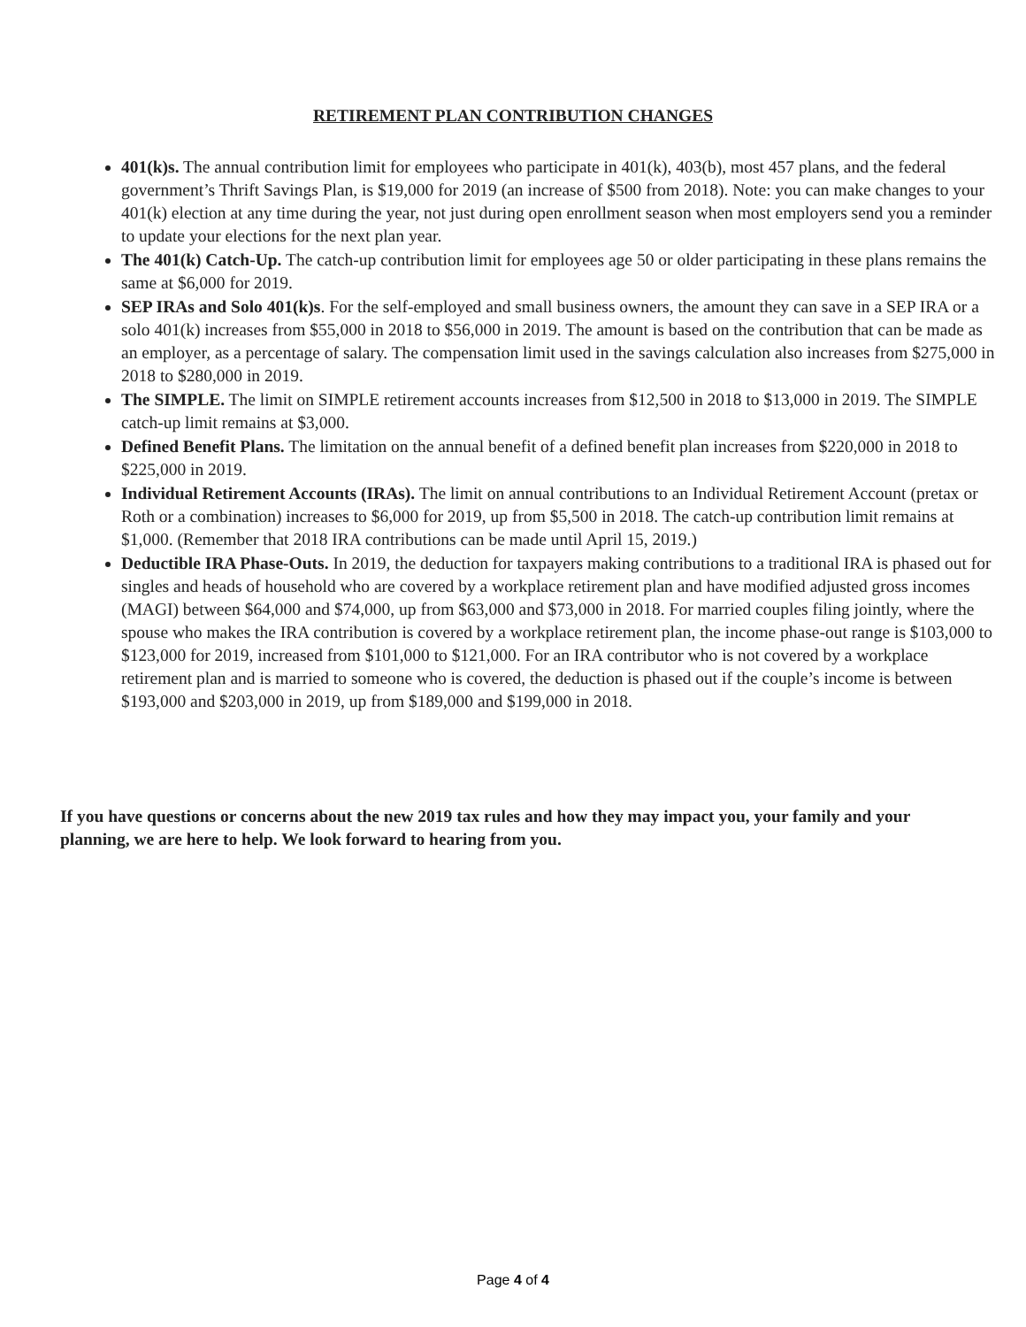RETIREMENT PLAN CONTRIBUTION CHANGES
401(k)s. The annual contribution limit for employees who participate in 401(k), 403(b), most 457 plans, and the federal government’s Thrift Savings Plan, is $19,000 for 2019 (an increase of $500 from 2018). Note: you can make changes to your 401(k) election at any time during the year, not just during open enrollment season when most employers send you a reminder to update your elections for the next plan year.
The 401(k) Catch-Up. The catch-up contribution limit for employees age 50 or older participating in these plans remains the same at $6,000 for 2019.
SEP IRAs and Solo 401(k)s. For the self-employed and small business owners, the amount they can save in a SEP IRA or a solo 401(k) increases from $55,000 in 2018 to $56,000 in 2019. The amount is based on the contribution that can be made as an employer, as a percentage of salary. The compensation limit used in the savings calculation also increases from $275,000 in 2018 to $280,000 in 2019.
The SIMPLE. The limit on SIMPLE retirement accounts increases from $12,500 in 2018 to $13,000 in 2019. The SIMPLE catch-up limit remains at $3,000.
Defined Benefit Plans. The limitation on the annual benefit of a defined benefit plan increases from $220,000 in 2018 to $225,000 in 2019.
Individual Retirement Accounts (IRAs). The limit on annual contributions to an Individual Retirement Account (pretax or Roth or a combination) increases to $6,000 for 2019, up from $5,500 in 2018. The catch-up contribution limit remains at $1,000. (Remember that 2018 IRA contributions can be made until April 15, 2019.)
Deductible IRA Phase-Outs. In 2019, the deduction for taxpayers making contributions to a traditional IRA is phased out for singles and heads of household who are covered by a workplace retirement plan and have modified adjusted gross incomes (MAGI) between $64,000 and $74,000, up from $63,000 and $73,000 in 2018. For married couples filing jointly, where the spouse who makes the IRA contribution is covered by a workplace retirement plan, the income phase-out range is $103,000 to $123,000 for 2019, increased from $101,000 to $121,000. For an IRA contributor who is not covered by a workplace retirement plan and is married to someone who is covered, the deduction is phased out if the couple’s income is between $193,000 and $203,000 in 2019, up from $189,000 and $199,000 in 2018.
If you have questions or concerns about the new 2019 tax rules and how they may impact you, your family and your planning, we are here to help. We look forward to hearing from you.
Page 4 of 4